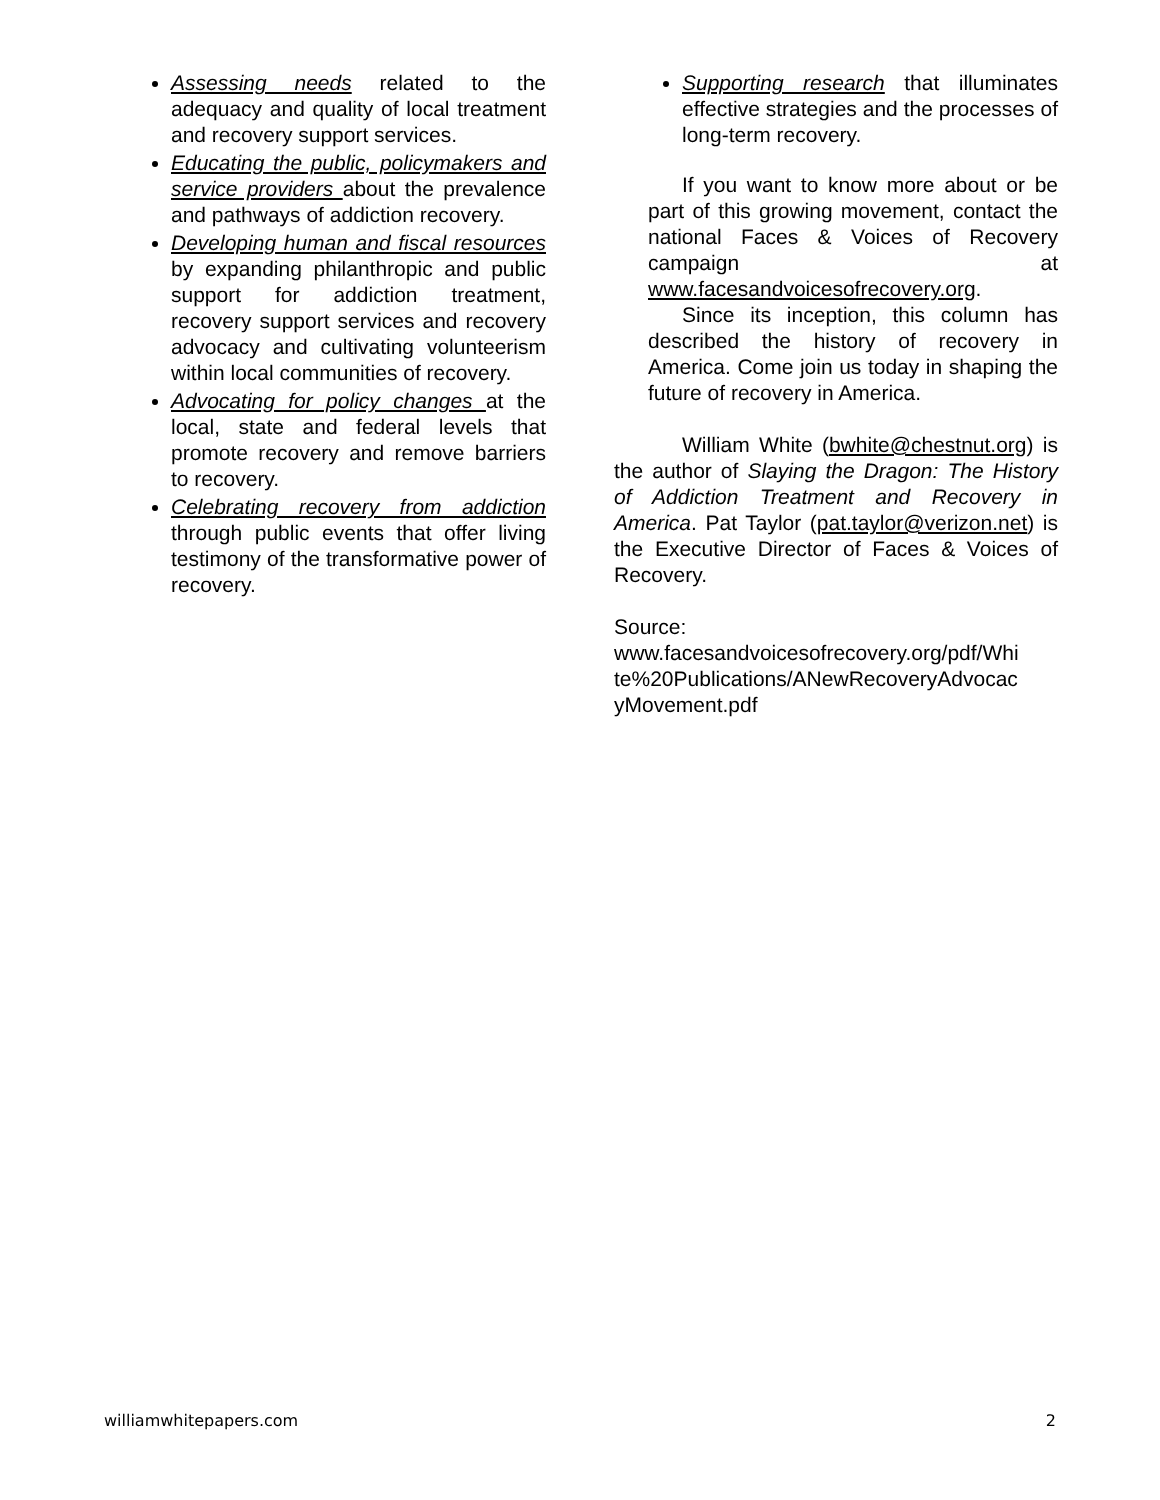Assessing needs related to the adequacy and quality of local treatment and recovery support services.
Educating the public, policymakers and service providers about the prevalence and pathways of addiction recovery.
Developing human and fiscal resources by expanding philanthropic and public support for addiction treatment, recovery support services and recovery advocacy and cultivating volunteerism within local communities of recovery.
Advocating for policy changes at the local, state and federal levels that promote recovery and remove barriers to recovery.
Celebrating recovery from addiction through public events that offer living testimony of the transformative power of recovery.
Supporting research that illuminates effective strategies and the processes of long-term recovery.
If you want to know more about or be part of this growing movement, contact the national Faces & Voices of Recovery campaign at www.facesandvoicesofrecovery.org.
Since its inception, this column has described the history of recovery in America. Come join us today in shaping the future of recovery in America.
William White (bwhite@chestnut.org) is the author of Slaying the Dragon: The History of Addiction Treatment and Recovery in America. Pat Taylor (pat.taylor@verizon.net) is the Executive Director of Faces & Voices of Recovery.
Source:
www.facesandvoicesofrecovery.org/pdf/Whi te%20Publications/ANewRecoveryAdvocac yMovement.pdf
williamwhitepapers.com 2